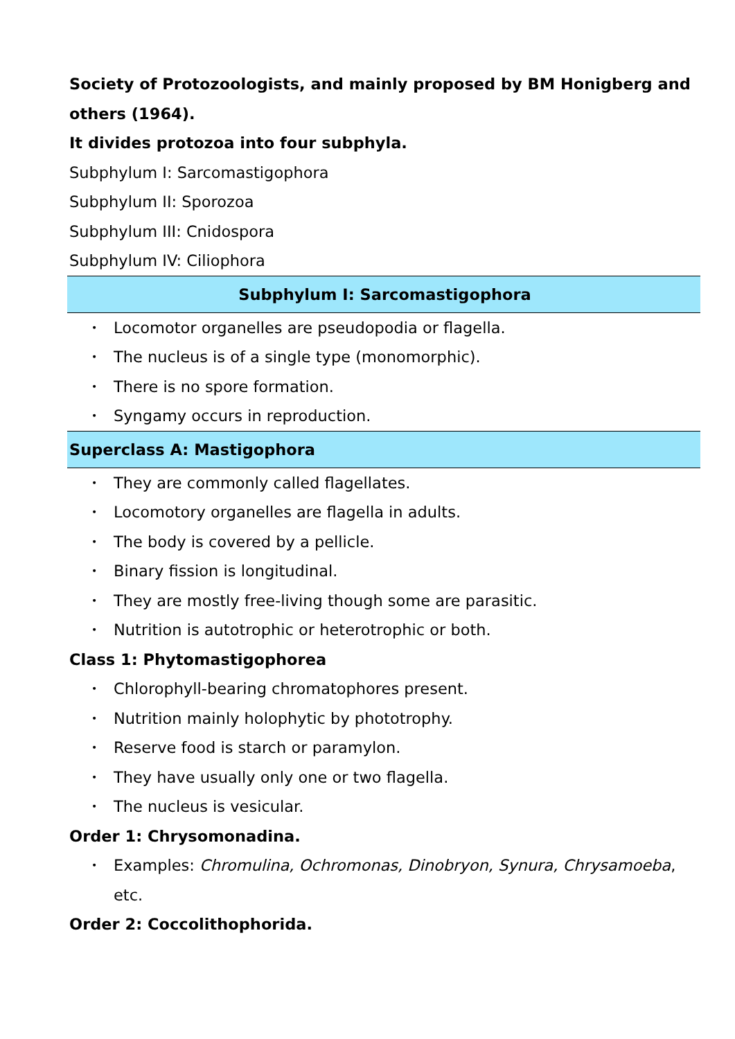Society of Protozoologists, and mainly proposed by BM Honigberg and others (1964).
It divides protozoa into four subphyla.
Subphylum I: Sarcomastigophora
Subphylum II: Sporozoa
Subphylum III: Cnidospora
Subphylum IV: Ciliophora
Subphylum I: Sarcomastigophora
• Locomotor organelles are pseudopodia or flagella.
• The nucleus is of a single type (monomorphic).
• There is no spore formation.
• Syngamy occurs in reproduction.
Superclass A: Mastigophora
• They are commonly called flagellates.
• Locomotory organelles are flagella in adults.
• The body is covered by a pellicle.
• Binary fission is longitudinal.
• They are mostly free-living though some are parasitic.
• Nutrition is autotrophic or heterotrophic or both.
Class 1: Phytomastigophorea
• Chlorophyll-bearing chromatophores present.
• Nutrition mainly holophytic by phototrophy.
• Reserve food is starch or paramylon.
• They have usually only one or two flagella.
• The nucleus is vesicular.
Order 1: Chrysomonadina.
• Examples: Chromulina, Ochromonas, Dinobryon, Synura, Chrysamoeba, etc.
Order 2: Coccolithophorida.